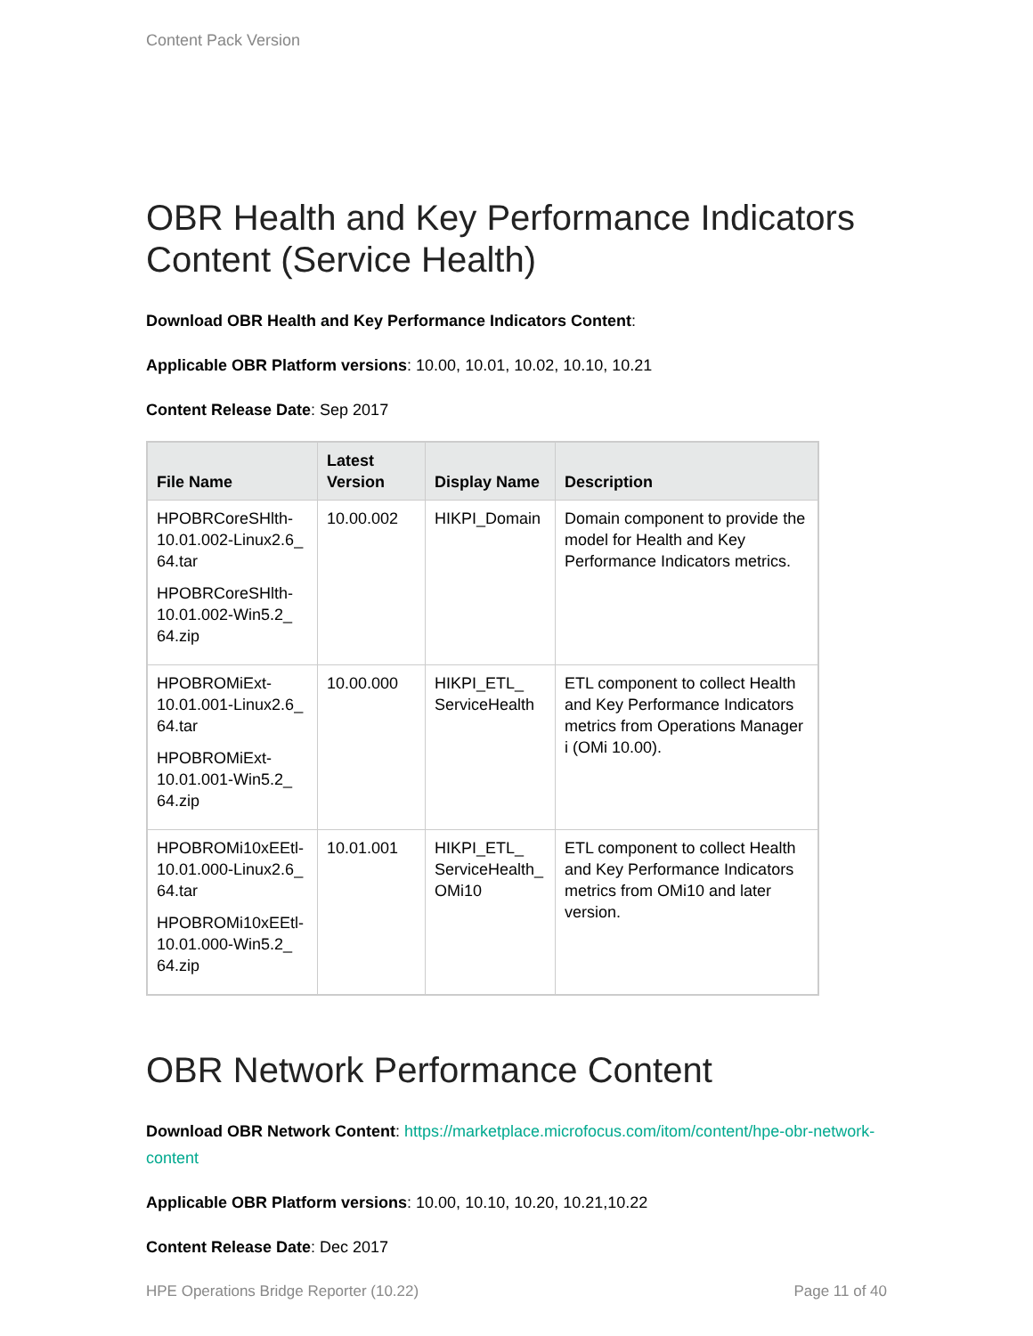Content Pack Version
OBR Health and Key Performance Indicators Content (Service Health)
Download OBR Health and Key Performance Indicators Content:
Applicable OBR Platform versions: 10.00, 10.01, 10.02, 10.10, 10.21
Content Release Date: Sep 2017
| File Name | Latest Version | Display Name | Description |
| --- | --- | --- | --- |
| HPOBRCoreSHlth-10.01.002-Linux2.6_ 64.tar HPOBRCoreSHlth-10.01.002-Win5.2_ 64.zip | 10.00.002 | HIKPI_Domain | Domain component to provide the model for Health and Key Performance Indicators metrics. |
| HPOBROMiExt-10.01.001-Linux2.6_ 64.tar HPOBROMiExt-10.01.001-Win5.2_ 64.zip | 10.00.000 | HIKPI_ETL_ ServiceHealth | ETL component to collect Health and Key Performance Indicators metrics from Operations Manager i (OMi 10.00). |
| HPOBROMi10xEEtl-10.01.000-Linux2.6_ 64.tar HPOBROMi10xEEtl-10.01.000-Win5.2_ 64.zip | 10.01.001 | HIKPI_ETL_ ServiceHealth_ OMi10 | ETL component to collect Health and Key Performance Indicators metrics from OMi10 and later version. |
OBR Network Performance Content
Download OBR Network Content: https://marketplace.microfocus.com/itom/content/hpe-obr-network-content
Applicable OBR Platform versions: 10.00, 10.10, 10.20, 10.21,10.22
Content Release Date: Dec 2017
HPE Operations Bridge Reporter (10.22) Page 11 of 40